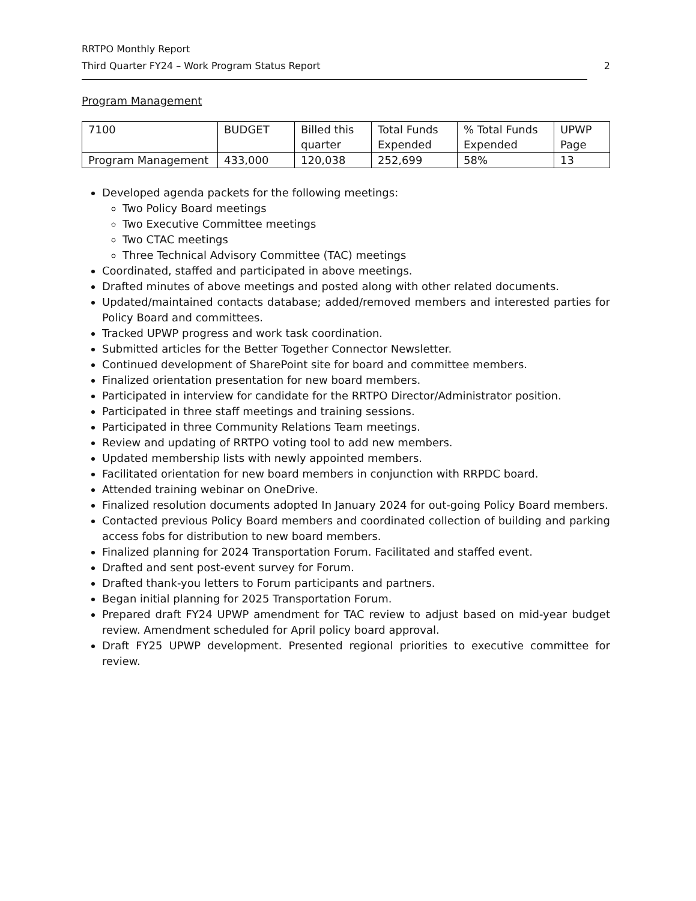RRTPO Monthly Report
Third Quarter FY24 – Work Program Status Report 2
Program Management
| 7100 | BUDGET | Billed this quarter | Total Funds Expended | % Total Funds Expended | UPWP Page |
| Program Management | 433,000 | 120,038 | 252,699 | 58% | 13 |
Developed agenda packets for the following meetings:
Two Policy Board meetings
Two Executive Committee meetings
Two CTAC meetings
Three Technical Advisory Committee (TAC) meetings
Coordinated, staffed and participated in above meetings.
Drafted minutes of above meetings and posted along with other related documents.
Updated/maintained contacts database; added/removed members and interested parties for Policy Board and committees.
Tracked UPWP progress and work task coordination.
Submitted articles for the Better Together Connector Newsletter.
Continued development of SharePoint site for board and committee members.
Finalized orientation presentation for new board members.
Participated in interview for candidate for the RRTPO Director/Administrator position.
Participated in three staff meetings and training sessions.
Participated in three Community Relations Team meetings.
Review and updating of RRTPO voting tool to add new members.
Updated membership lists with newly appointed members.
Facilitated orientation for new board members in conjunction with RRPDC board.
Attended training webinar on OneDrive.
Finalized resolution documents adopted In January 2024 for out-going Policy Board members.
Contacted previous Policy Board members and coordinated collection of building and parking access fobs for distribution to new board members.
Finalized planning for 2024 Transportation Forum. Facilitated and staffed event.
Drafted and sent post-event survey for Forum.
Drafted thank-you letters to Forum participants and partners.
Began initial planning for 2025 Transportation Forum.
Prepared draft FY24 UPWP amendment for TAC review to adjust based on mid-year budget review. Amendment scheduled for April policy board approval.
Draft FY25 UPWP development. Presented regional priorities to executive committee for review.